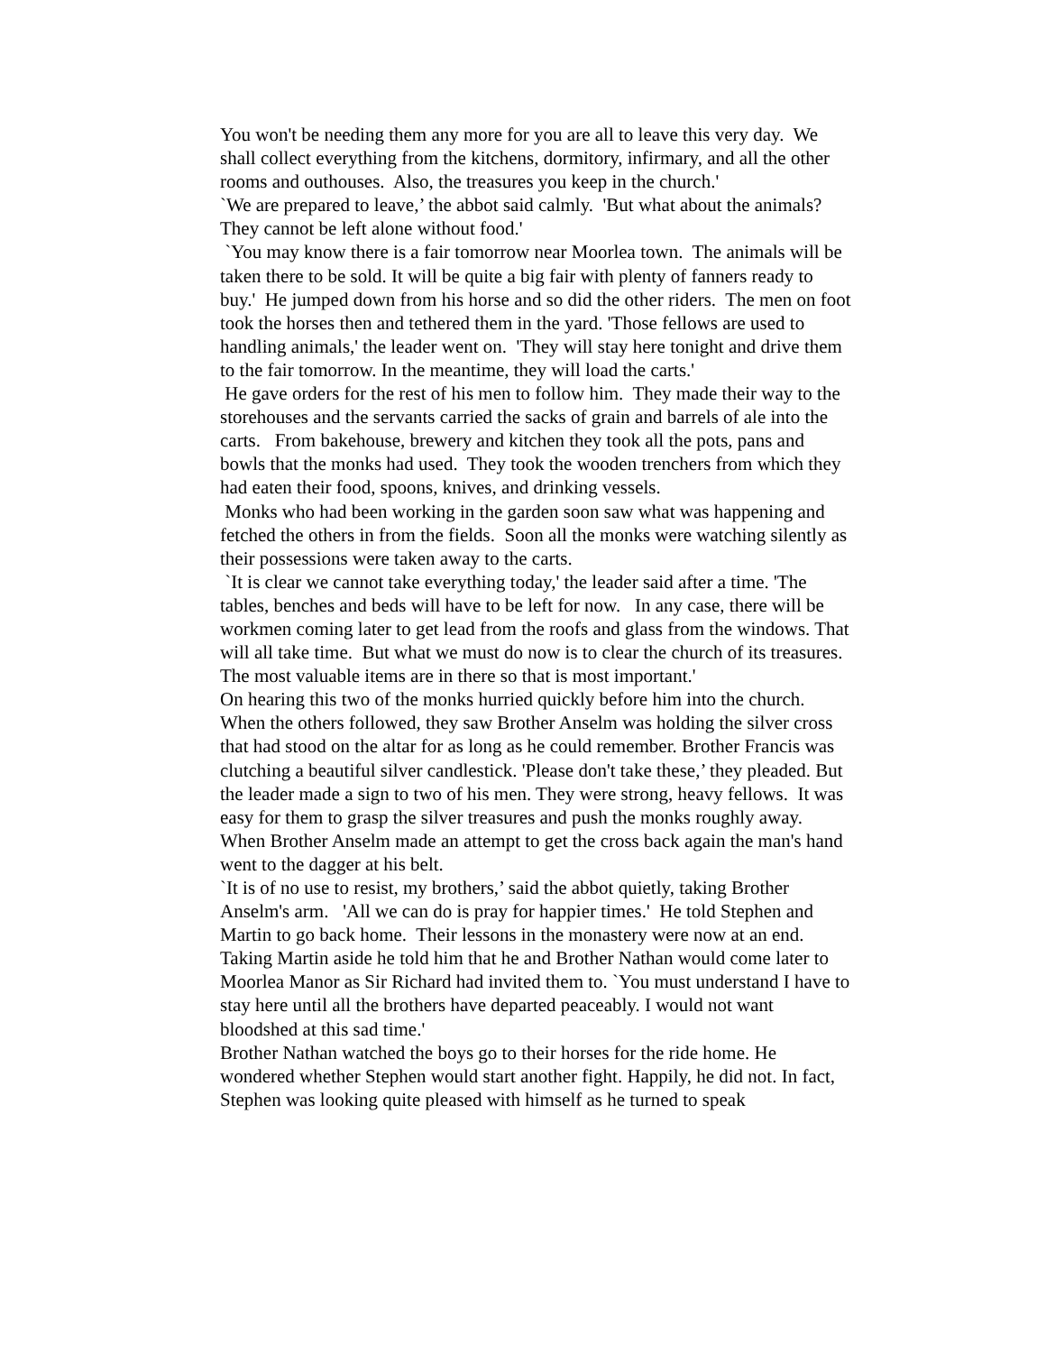You won't be needing them any more for you are all to leave this very day. We shall collect everything from the kitchens, dormitory, infirmary, and all the other rooms and outhouses. Also, the treasures you keep in the church.'
`We are prepared to leave,’ the abbot said calmly. 'But what about the animals? They cannot be left alone without food.'
`You may know there is a fair tomorrow near Moorlea town. The animals will be taken there to be sold. It will be quite a big fair with plenty of fanners ready to buy.' He jumped down from his horse and so did the other riders. The men on foot took the horses then and tethered them in the yard. 'Those fellows are used to handling animals,' the leader went on. 'They will stay here tonight and drive them to the fair tomorrow. In the meantime, they will load the carts.'
He gave orders for the rest of his men to follow him. They made their way to the storehouses and the servants carried the sacks of grain and barrels of ale into the carts. From bakehouse, brewery and kitchen they took all the pots, pans and bowls that the monks had used. They took the wooden trenchers from which they had eaten their food, spoons, knives, and drinking vessels.
Monks who had been working in the garden soon saw what was happening and fetched the others in from the fields. Soon all the monks were watching silently as their possessions were taken away to the carts.
`It is clear we cannot take everything today,' the leader said after a time. 'The tables, benches and beds will have to be left for now. In any case, there will be workmen coming later to get lead from the roofs and glass from the windows. That will all take time. But what we must do now is to clear the church of its treasures. The most valuable items are in there so that is most important.'
On hearing this two of the monks hurried quickly before him into the church. When the others followed, they saw Brother Anselm was holding the silver cross that had stood on the altar for as long as he could remember. Brother Francis was clutching a beautiful silver candlestick. 'Please don't take these,’ they pleaded. But the leader made a sign to two of his men. They were strong, heavy fellows. It was easy for them to grasp the silver treasures and push the monks roughly away. When Brother Anselm made an attempt to get the cross back again the man's hand went to the dagger at his belt.
`It is of no use to resist, my brothers,’ said the abbot quietly, taking Brother Anselm's arm. 'All we can do is pray for happier times.' He told Stephen and Martin to go back home. Their lessons in the monastery were now at an end. Taking Martin aside he told him that he and Brother Nathan would come later to Moorlea Manor as Sir Richard had invited them to. `You must understand I have to stay here until all the brothers have departed peaceably. I would not want bloodshed at this sad time.'
Brother Nathan watched the boys go to their horses for the ride home. He wondered whether Stephen would start another fight. Happily, he did not. In fact, Stephen was looking quite pleased with himself as he turned to speak